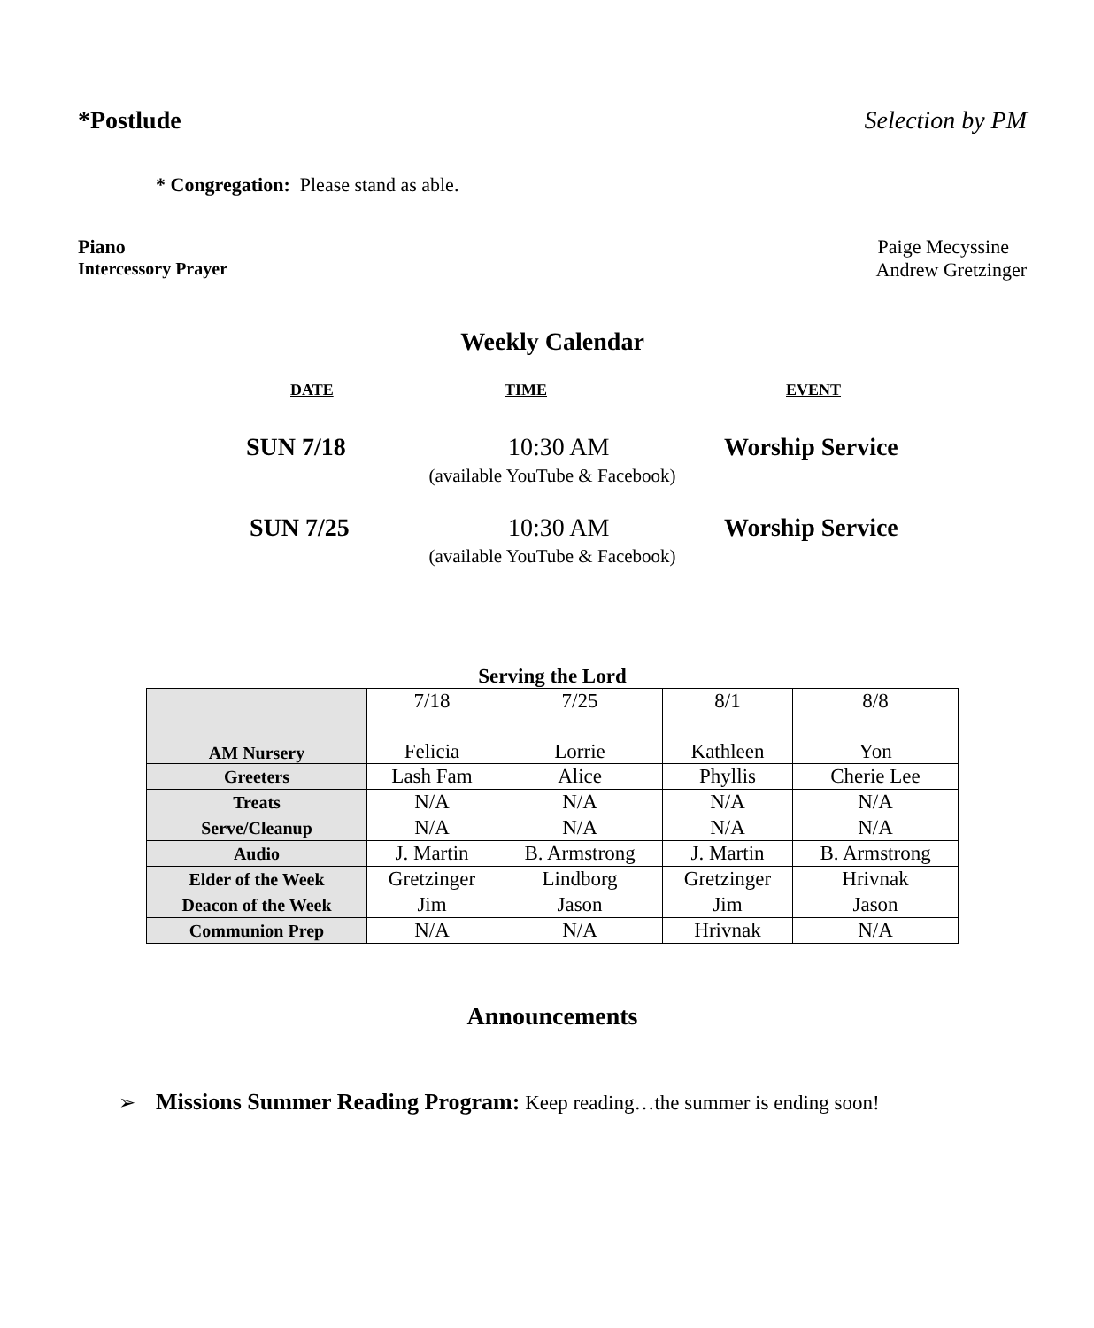*Postlude Selection by PM
* Congregation: Please stand as able.
Piano Paige Mecyssine
Intercessory Prayer Andrew Gretzinger
Weekly Calendar
DATE
TIME
EVENT
SUN 7/18 10:30 AM Worship Service
(available YouTube & Facebook)
SUN 7/25 10:30 AM Worship Service
(available YouTube & Facebook)
Serving the Lord
| | 7/18 | 7/25 | 8/1 | 8/8 |
| AM Nursery | Felicia | Lorrie | Kathleen | Yon |
| Greeters | Lash Fam | Alice | Phyllis | Cherie Lee |
| Treats | N/A | N/A | N/A | N/A |
| Serve/Cleanup | N/A | N/A | N/A | N/A |
| Audio | J. Martin | B. Armstrong | J. Martin | B. Armstrong |
| Elder of the Week | Gretzinger | Lindborg | Gretzinger | Hrivnak |
| Deacon of the Week | Jim | Jason | Jim | Jason |
| Communion Prep | N/A | N/A | Hrivnak | N/A |
Announcements
➢ Missions Summer Reading Program: Keep reading…the summer is ending soon!